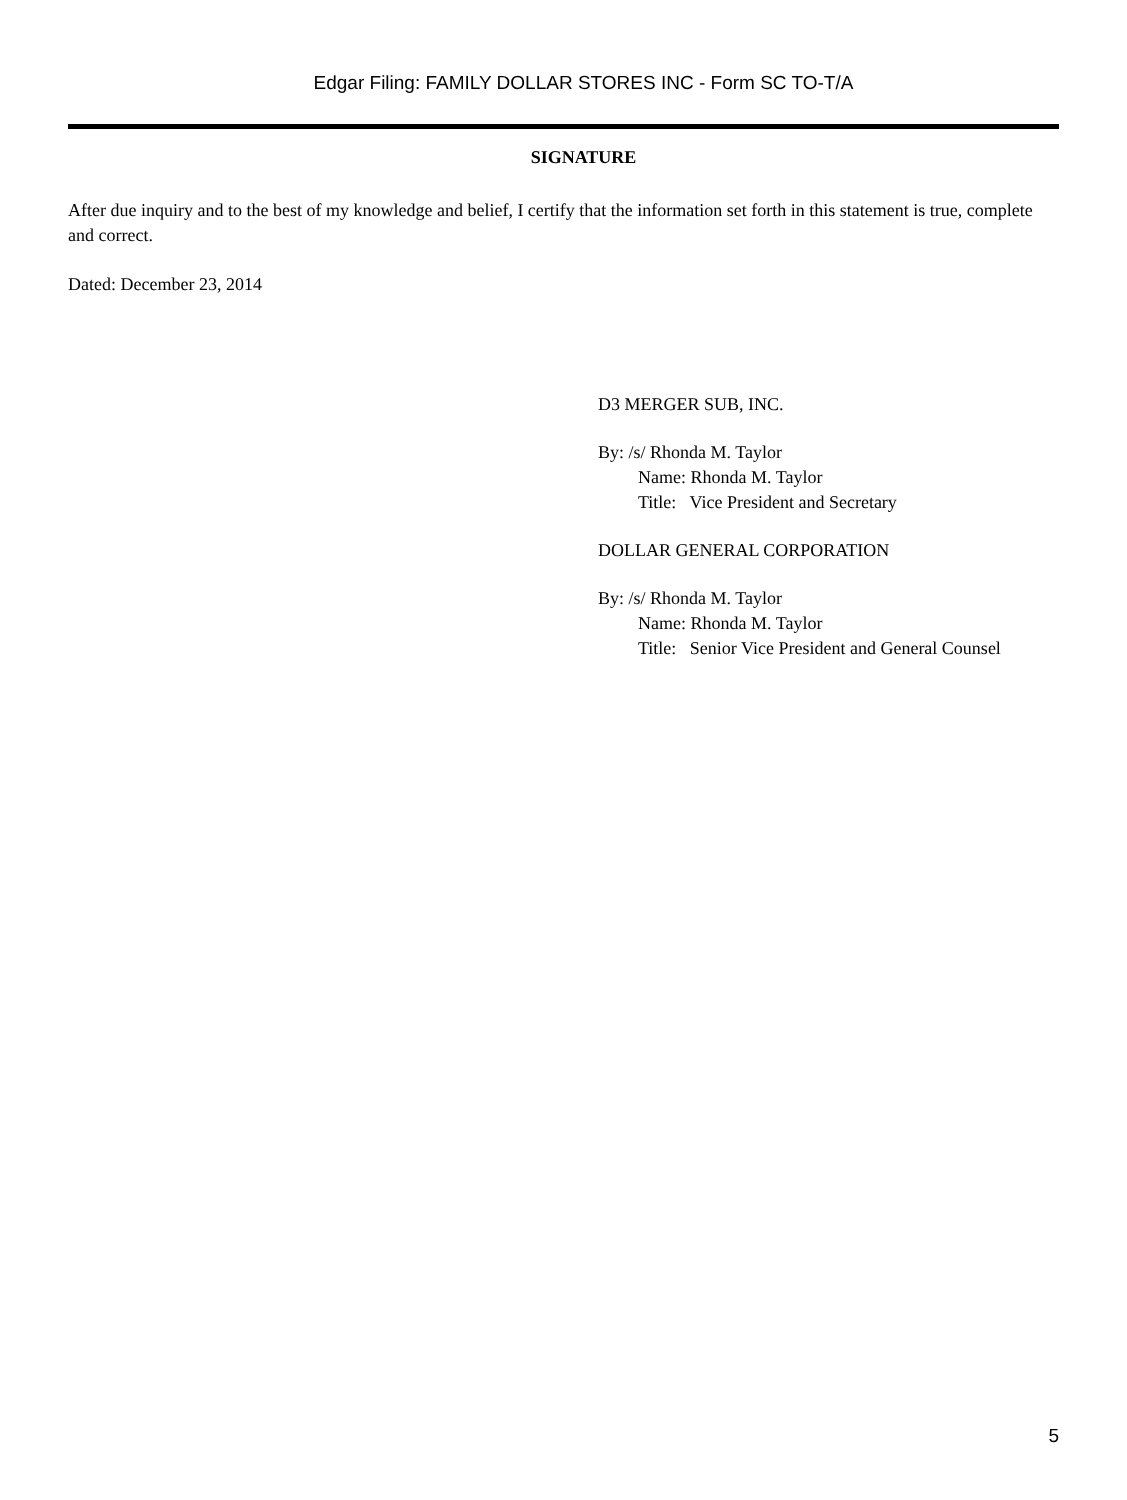Edgar Filing: FAMILY DOLLAR STORES INC - Form SC TO-T/A
SIGNATURE
After due inquiry and to the best of my knowledge and belief, I certify that the information set forth in this statement is true, complete and correct.
Dated: December 23, 2014
D3 MERGER SUB, INC.
By: /s/ Rhonda M. Taylor
Name: Rhonda M. Taylor
Title: Vice President and Secretary
DOLLAR GENERAL CORPORATION
By: /s/ Rhonda M. Taylor
Name: Rhonda M. Taylor
Title: Senior Vice President and General Counsel
5